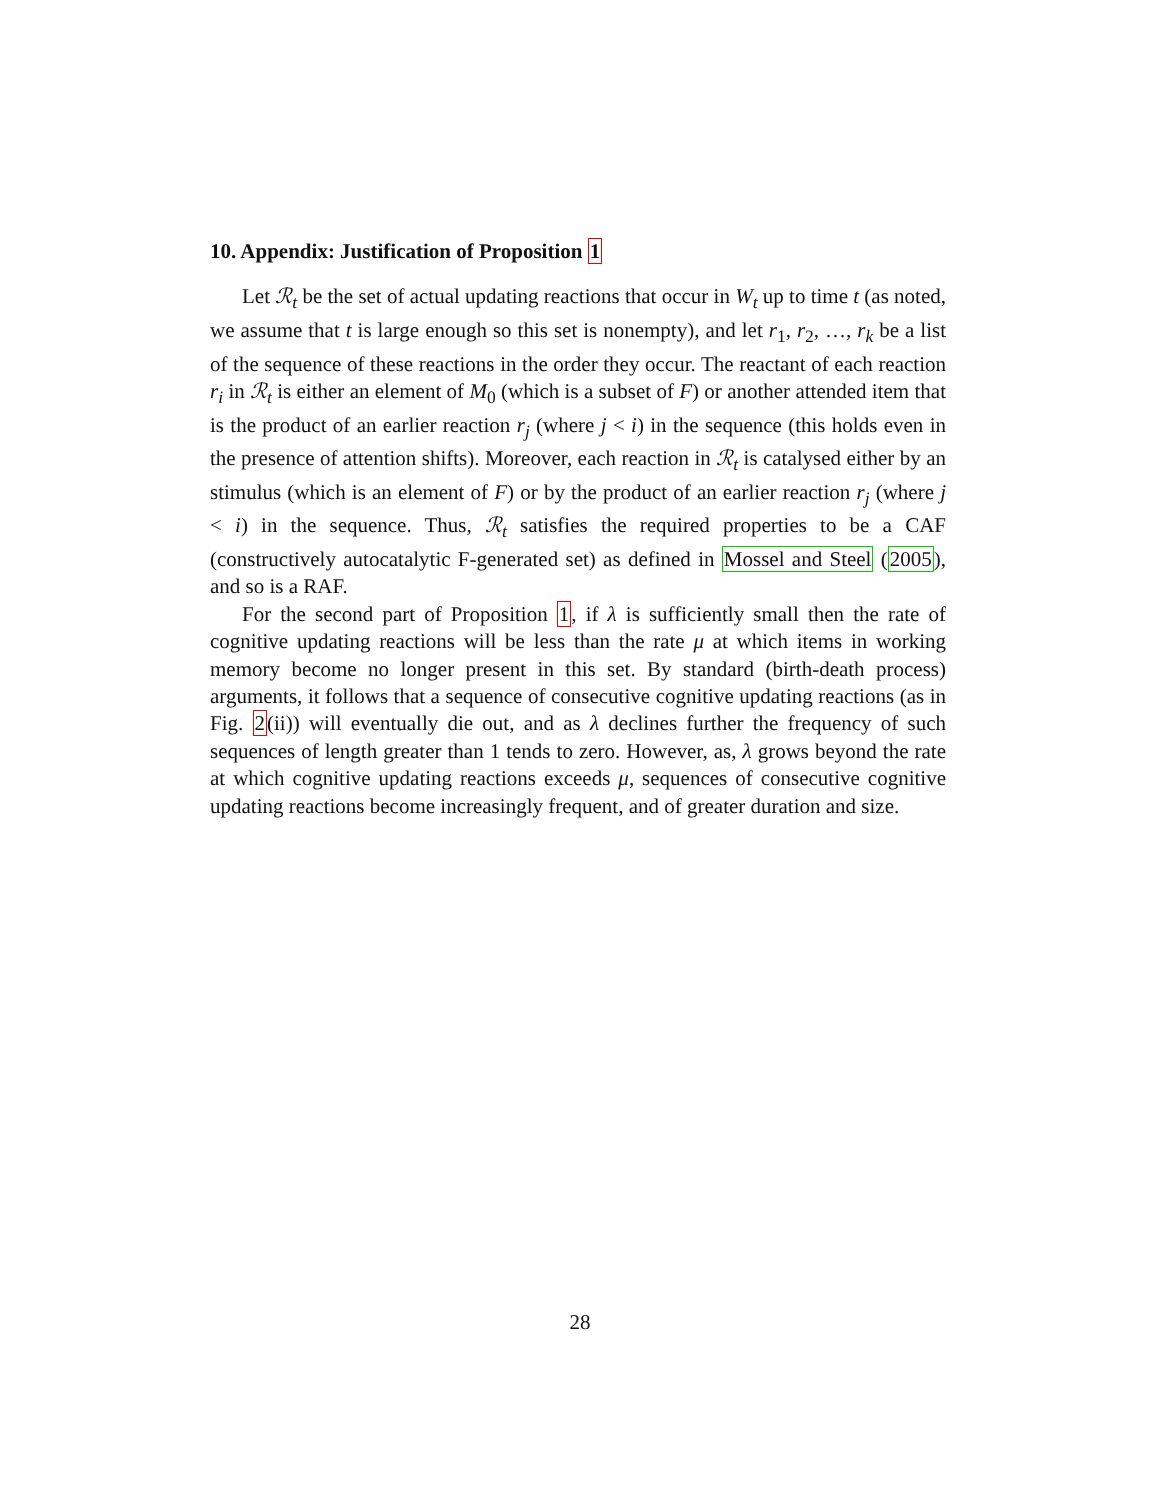10. Appendix: Justification of Proposition 1
Let ℛ<sub>t</sub> be the set of actual updating reactions that occur in W<sub>t</sub> up to time t (as noted, we assume that t is large enough so this set is nonempty), and let r<sub>1</sub>, r<sub>2</sub>, …, r<sub>k</sub> be a list of the sequence of these reactions in the order they occur. The reactant of each reaction r<sub>i</sub> in ℛ<sub>t</sub> is either an element of M<sub>0</sub> (which is a subset of F) or another attended item that is the product of an earlier reaction r<sub>j</sub> (where j < i) in the sequence (this holds even in the presence of attention shifts). Moreover, each reaction in ℛ<sub>t</sub> is catalysed either by an stimulus (which is an element of F) or by the product of an earlier reaction r<sub>j</sub> (where j < i) in the sequence. Thus, ℛ<sub>t</sub> satisfies the required properties to be a CAF (constructively autocatalytic F-generated set) as defined in Mossel and Steel (2005), and so is a RAF.
For the second part of Proposition 1, if λ is sufficiently small then the rate of cognitive updating reactions will be less than the rate μ at which items in working memory become no longer present in this set. By standard (birth-death process) arguments, it follows that a sequence of consecutive cognitive updating reactions (as in Fig. 2(ii)) will eventually die out, and as λ declines further the frequency of such sequences of length greater than 1 tends to zero. However, as, λ grows beyond the rate at which cognitive updating reactions exceeds μ, sequences of consecutive cognitive updating reactions become increasingly frequent, and of greater duration and size.
28